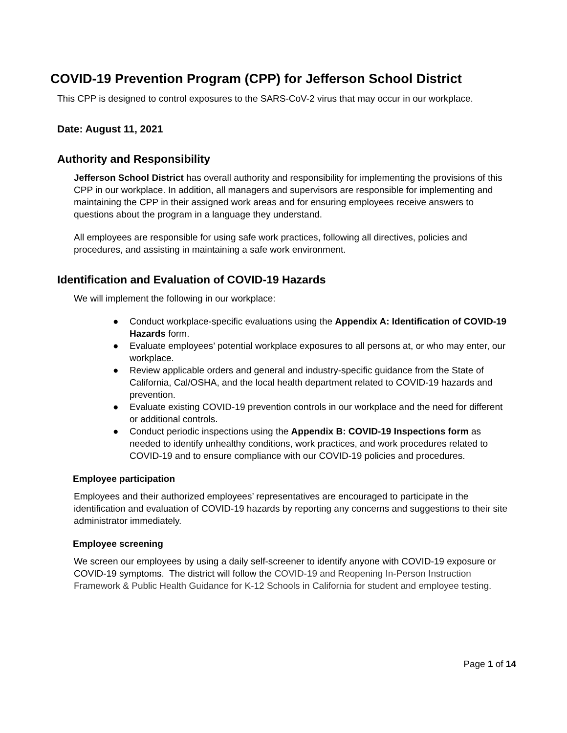COVID-19 Prevention Program (CPP) for Jefferson School District
This CPP is designed to control exposures to the SARS-CoV-2 virus that may occur in our workplace.
Date: August 11, 2021
Authority and Responsibility
Jefferson School District has overall authority and responsibility for implementing the provisions of this CPP in our workplace. In addition, all managers and supervisors are responsible for implementing and maintaining the CPP in their assigned work areas and for ensuring employees receive answers to questions about the program in a language they understand.
All employees are responsible for using safe work practices, following all directives, policies and procedures, and assisting in maintaining a safe work environment.
Identification and Evaluation of COVID-19 Hazards
We will implement the following in our workplace:
● Conduct workplace-specific evaluations using the Appendix A: Identification of COVID-19 Hazards form.
● Evaluate employees’ potential workplace exposures to all persons at, or who may enter, our workplace.
● Review applicable orders and general and industry-specific guidance from the State of California, Cal/OSHA, and the local health department related to COVID-19 hazards and prevention.
● Evaluate existing COVID-19 prevention controls in our workplace and the need for different or additional controls.
● Conduct periodic inspections using the Appendix B: COVID-19 Inspections form as needed to identify unhealthy conditions, work practices, and work procedures related to COVID-19 and to ensure compliance with our COVID-19 policies and procedures.
Employee participation
Employees and their authorized employees’ representatives are encouraged to participate in the identification and evaluation of COVID-19 hazards by reporting any concerns and suggestions to their site administrator immediately.
Employee screening
We screen our employees by using a daily self-screener to identify anyone with COVID-19 exposure or COVID-19 symptoms. The district will follow the COVID-19 and Reopening In-Person Instruction Framework & Public Health Guidance for K-12 Schools in California for student and employee testing.
Page 1 of 14